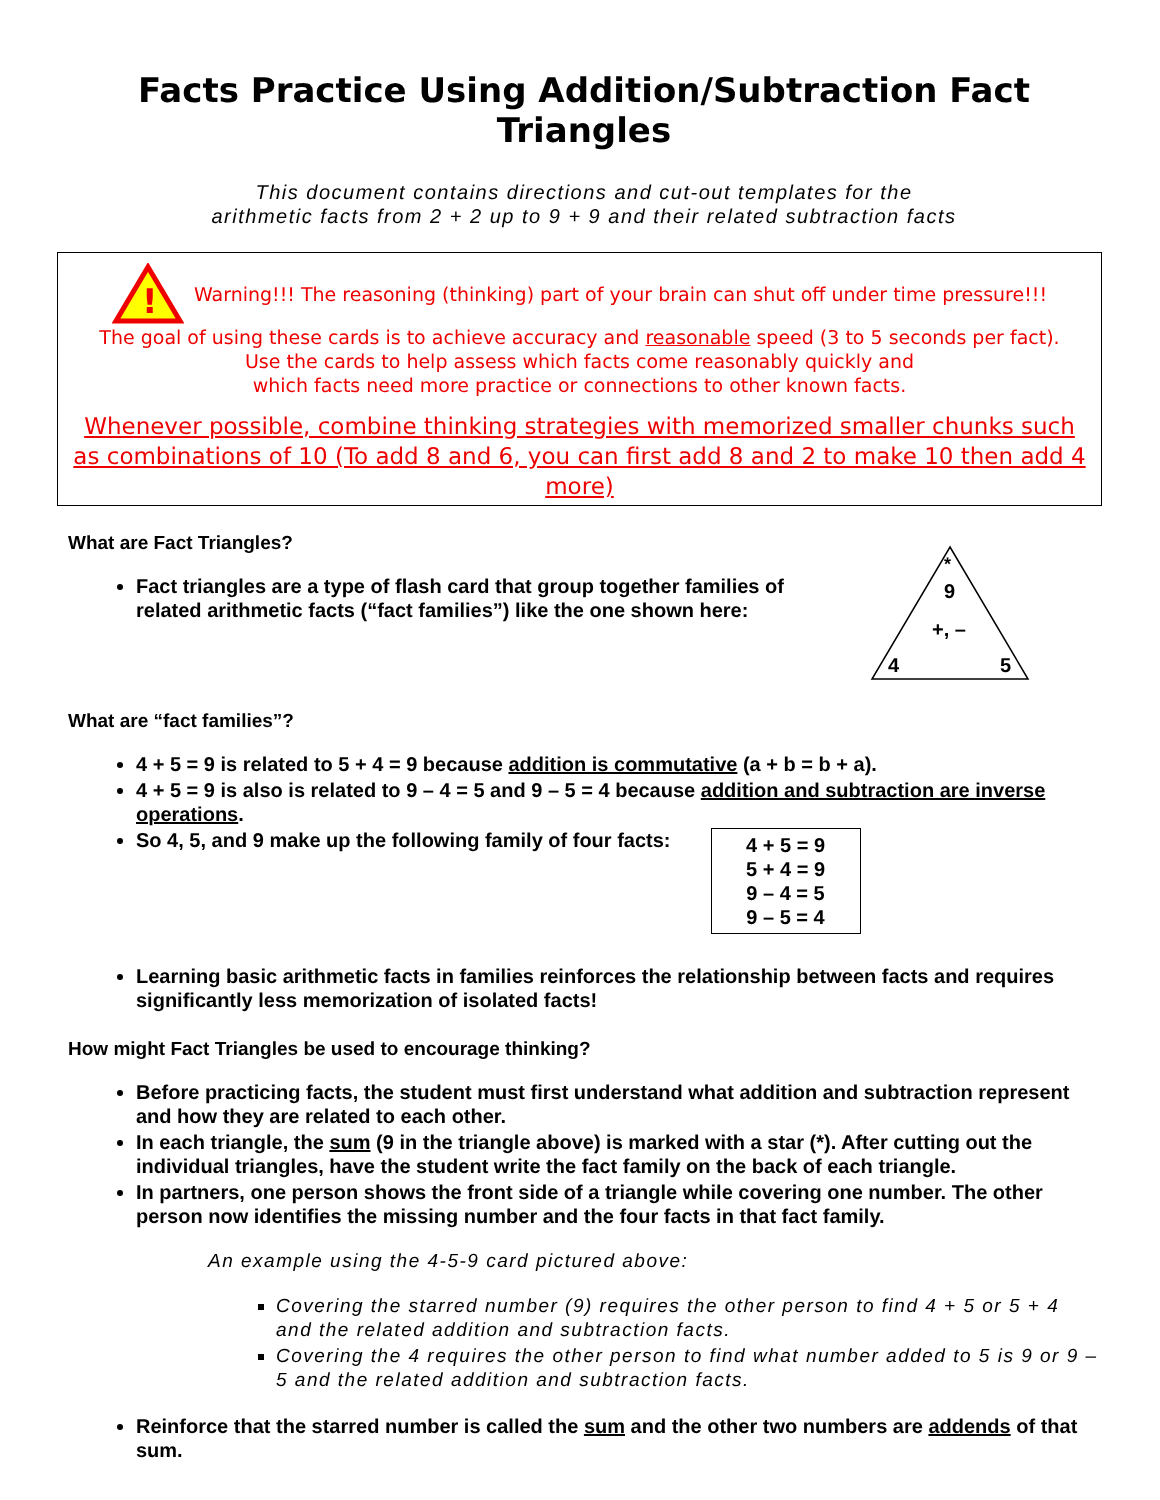Facts Practice Using Addition/Subtraction Fact Triangles
This document contains directions and cut-out templates for the
arithmetic facts from 2 + 2 up to 9 + 9 and their related subtraction facts
!
Warning!!! The reasoning (thinking) part of your brain can shut off under time pressure!!!
The goal of using these cards is to achieve accuracy and reasonable speed (3 to 5 seconds per fact).
Use the cards to help assess which facts come reasonably quickly and
which facts need more practice or connections to other known facts.
Whenever possible, combine thinking strategies with memorized smaller chunks such as combinations of 10 (To add 8 and 6, you can first add 8 and 2 to make 10 then add 4 more)
What are Fact Triangles?
Fact triangles are a type of flash card that group together families of related arithmetic facts (“fact families”) like the one shown here:
*
9
+, –
4
5
What are “fact families”?
4 + 5 = 9 is related to 5 + 4 = 9 because addition is commutative (a + b = b + a).
4 + 5 = 9 is also is related to 9 – 4 = 5 and 9 – 5 = 4 because addition and subtraction are inverse operations.
So 4, 5, and 9 make up the following family of four facts:
4 + 5 = 9
5 + 4 = 9
9 – 4 = 5
9 – 5 = 4
Learning basic arithmetic facts in families reinforces the relationship between facts and requires significantly less memorization of isolated facts!
How might Fact Triangles be used to encourage thinking?
Before practicing facts, the student must first understand what addition and subtraction represent and how they are related to each other.
In each triangle, the sum (9 in the triangle above) is marked with a star (*). After cutting out the individual triangles, have the student write the fact family on the back of each triangle.
In partners, one person shows the front side of a triangle while covering one number. The other person now identifies the missing number and the four facts in that fact family.
An example using the 4-5-9 card pictured above:
Covering the starred number (9) requires the other person to find 4 + 5 or 5 + 4 and the related addition and subtraction facts.
Covering the 4 requires the other person to find what number added to 5 is 9 or 9 – 5 and the related addition and subtraction facts.
Reinforce that the starred number is called the sum and the other two numbers are addends of that sum.